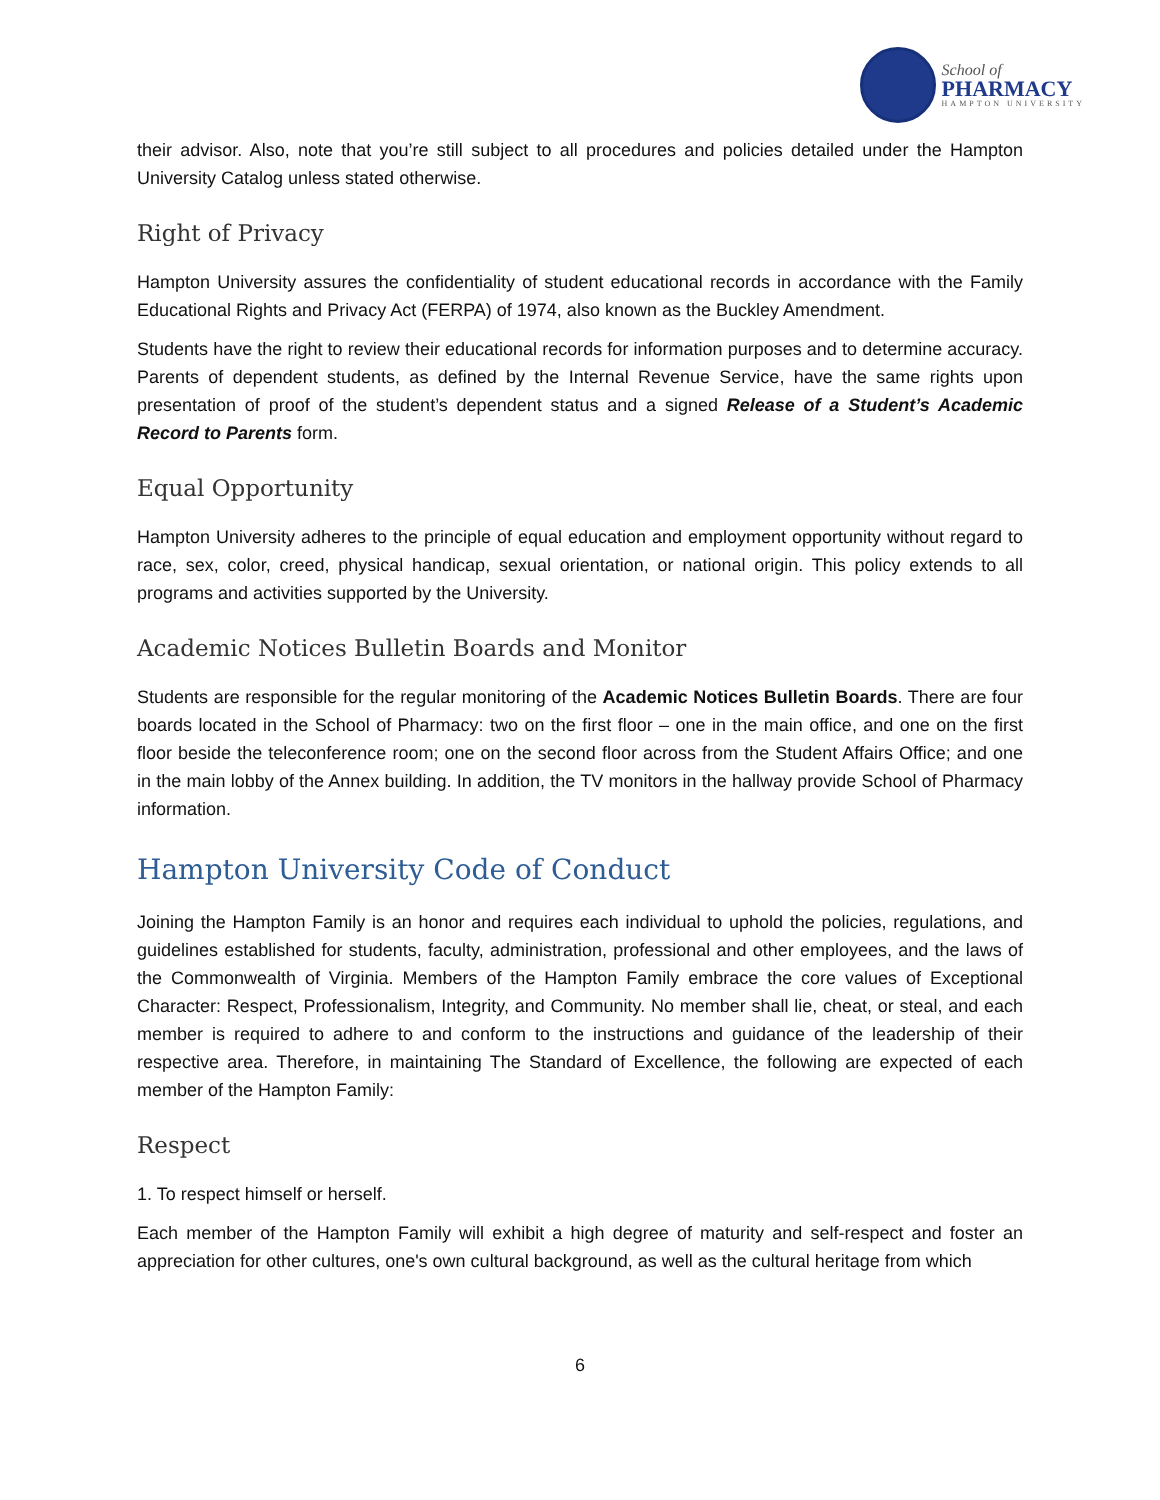School of
PHARMACY
HAMPTON UNIVERSITY
their advisor. Also, note that you’re still subject to all procedures and policies detailed under the Hampton University Catalog unless stated otherwise.
Right of Privacy
Hampton University assures the confidentiality of student educational records in accordance with the Family Educational Rights and Privacy Act (FERPA) of 1974, also known as the Buckley Amendment.
Students have the right to review their educational records for information purposes and to determine accuracy. Parents of dependent students, as defined by the Internal Revenue Service, have the same rights upon presentation of proof of the student’s dependent status and a signed Release of a Student’s Academic Record to Parents form.
Equal Opportunity
Hampton University adheres to the principle of equal education and employment opportunity without regard to race, sex, color, creed, physical handicap, sexual orientation, or national origin. This policy extends to all programs and activities supported by the University.
Academic Notices Bulletin Boards and Monitor
Students are responsible for the regular monitoring of the Academic Notices Bulletin Boards. There are four boards located in the School of Pharmacy: two on the first floor – one in the main office, and one on the first floor beside the teleconference room; one on the second floor across from the Student Affairs Office; and one in the main lobby of the Annex building. In addition, the TV monitors in the hallway provide School of Pharmacy information.
Hampton University Code of Conduct
Joining the Hampton Family is an honor and requires each individual to uphold the policies, regulations, and guidelines established for students, faculty, administration, professional and other employees, and the laws of the Commonwealth of Virginia. Members of the Hampton Family embrace the core values of Exceptional Character: Respect, Professionalism, Integrity, and Community. No member shall lie, cheat, or steal, and each member is required to adhere to and conform to the instructions and guidance of the leadership of their respective area. Therefore, in maintaining The Standard of Excellence, the following are expected of each member of the Hampton Family:
Respect
1. To respect himself or herself.
Each member of the Hampton Family will exhibit a high degree of maturity and self-respect and foster an appreciation for other cultures, one's own cultural background, as well as the cultural heritage from which
6